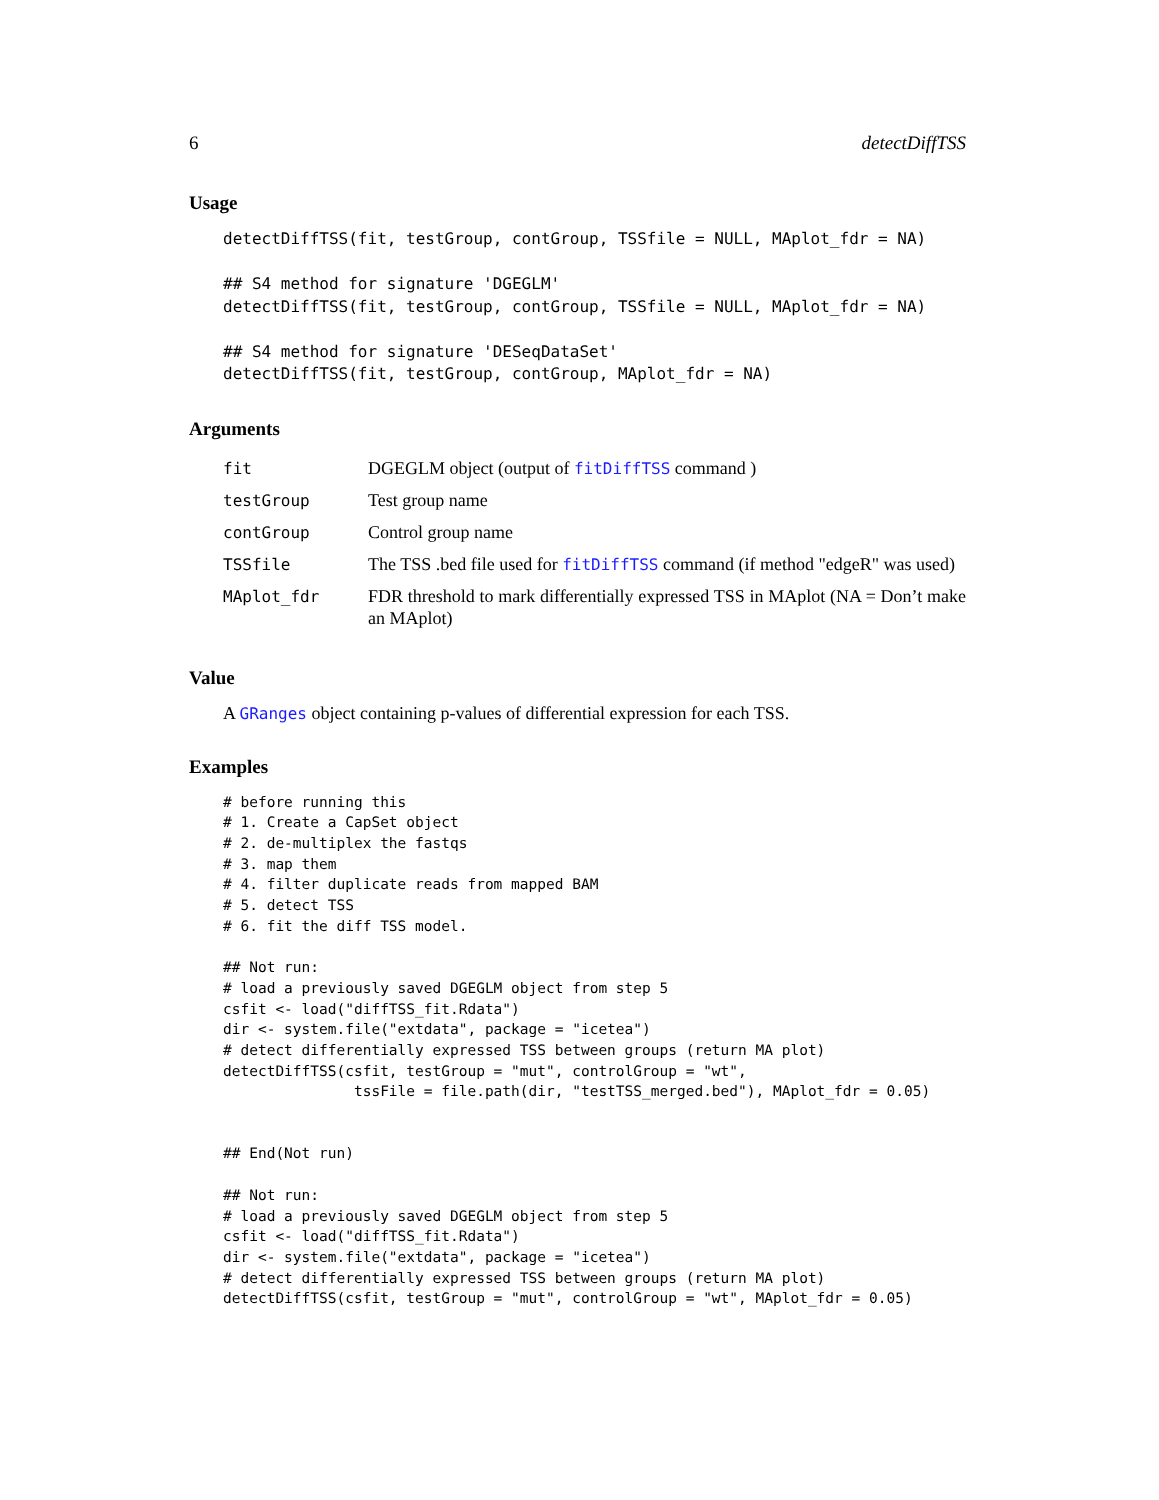6 detectDiffTSS
Usage
detectDiffTSS(fit, testGroup, contGroup, TSSfile = NULL, MAplot_fdr = NA)

## S4 method for signature 'DGEGLM'
detectDiffTSS(fit, testGroup, contGroup, TSSfile = NULL, MAplot_fdr = NA)

## S4 method for signature 'DESeqDataSet'
detectDiffTSS(fit, testGroup, contGroup, MAplot_fdr = NA)
Arguments
| fit | DGEGLM object (output of fitDiffTSS command ) |
| testGroup | Test group name |
| contGroup | Control group name |
| TSSfile | The TSS .bed file used for fitDiffTSS command (if method "edgeR" was used) |
| MAplot_fdr | FDR threshold to mark differentially expressed TSS in MAplot (NA = Don’t make an MAplot) |
Value
A GRanges object containing p-values of differential expression for each TSS.
Examples
# before running this
# 1. Create a CapSet object
# 2. de-multiplex the fastqs
# 3. map them
# 4. filter duplicate reads from mapped BAM
# 5. detect TSS
# 6. fit the diff TSS model.

## Not run:
# load a previously saved DGEGLM object from step 5
csfit <- load("diffTSS_fit.Rdata")
dir <- system.file("extdata", package = "icetea")
# detect differentially expressed TSS between groups (return MA plot)
detectDiffTSS(csfit, testGroup = "mut", controlGroup = "wt",
               tssFile = file.path(dir, "testTSS_merged.bed"), MAplot_fdr = 0.05)


## End(Not run)

## Not run:
# load a previously saved DGEGLM object from step 5
csfit <- load("diffTSS_fit.Rdata")
dir <- system.file("extdata", package = "icetea")
# detect differentially expressed TSS between groups (return MA plot)
detectDiffTSS(csfit, testGroup = "mut", controlGroup = "wt", MAplot_fdr = 0.05)